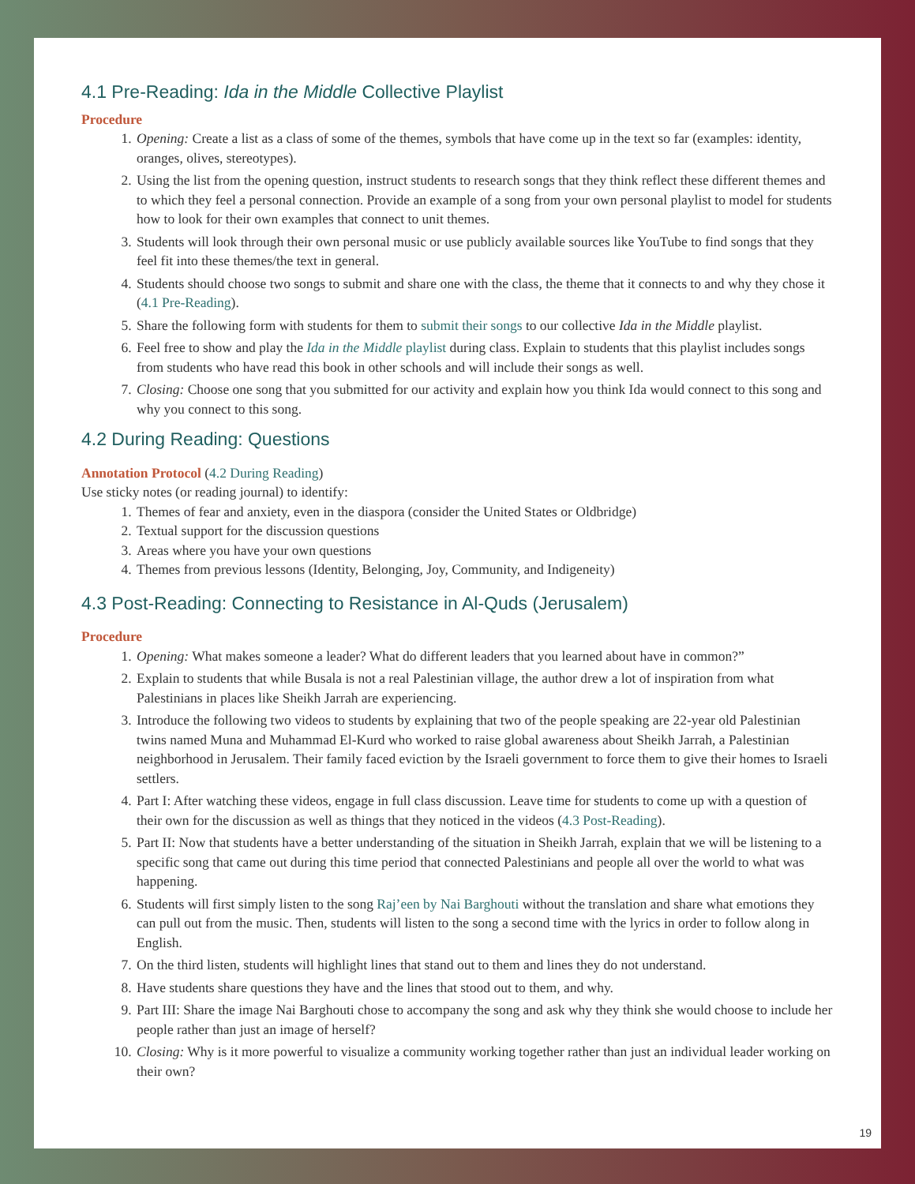4.1 Pre-Reading: Ida in the Middle Collective Playlist
Procedure
1. Opening: Create a list as a class of some of the themes, symbols that have come up in the text so far (examples: identity, oranges, olives, stereotypes).
2. Using the list from the opening question, instruct students to research songs that they think reflect these different themes and to which they feel a personal connection. Provide an example of a song from your own personal playlist to model for students how to look for their own examples that connect to unit themes.
3. Students will look through their own personal music or use publicly available sources like YouTube to find songs that they feel fit into these themes/the text in general.
4. Students should choose two songs to submit and share one with the class, the theme that it connects to and why they chose it (4.1 Pre-Reading).
5. Share the following form with students for them to submit their songs to our collective Ida in the Middle playlist.
6. Feel free to show and play the Ida in the Middle playlist during class. Explain to students that this playlist includes songs from students who have read this book in other schools and will include their songs as well.
7. Closing: Choose one song that you submitted for our activity and explain how you think Ida would connect to this song and why you connect to this song.
4.2 During Reading: Questions
Annotation Protocol (4.2 During Reading)
Use sticky notes (or reading journal) to identify:
1. Themes of fear and anxiety, even in the diaspora (consider the United States or Oldbridge)
2. Textual support for the discussion questions
3. Areas where you have your own questions
4. Themes from previous lessons (Identity, Belonging, Joy, Community, and Indigeneity)
4.3 Post-Reading: Connecting to Resistance in Al-Quds (Jerusalem)
Procedure
1. Opening: What makes someone a leader? What do different leaders that you learned about have in common?”
2. Explain to students that while Busala is not a real Palestinian village, the author drew a lot of inspiration from what Palestinians in places like Sheikh Jarrah are experiencing.
3. Introduce the following two videos to students by explaining that two of the people speaking are 22-year old Palestinian twins named Muna and Muhammad El-Kurd who worked to raise global awareness about Sheikh Jarrah, a Palestinian neighborhood in Jerusalem. Their family faced eviction by the Israeli government to force them to give their homes to Israeli settlers.
4. Part I: After watching these videos, engage in full class discussion. Leave time for students to come up with a question of their own for the discussion as well as things that they noticed in the videos (4.3 Post-Reading).
5. Part II: Now that students have a better understanding of the situation in Sheikh Jarrah, explain that we will be listening to a specific song that came out during this time period that connected Palestinians and people all over the world to what was happening.
6. Students will first simply listen to the song Raj’een by Nai Barghouti without the translation and share what emotions they can pull out from the music. Then, students will listen to the song a second time with the lyrics in order to follow along in English.
7. On the third listen, students will highlight lines that stand out to them and lines they do not understand.
8. Have students share questions they have and the lines that stood out to them, and why.
9. Part III: Share the image Nai Barghouti chose to accompany the song and ask why they think she would choose to include her people rather than just an image of herself?
10. Closing: Why is it more powerful to visualize a community working together rather than just an individual leader working on their own?
19